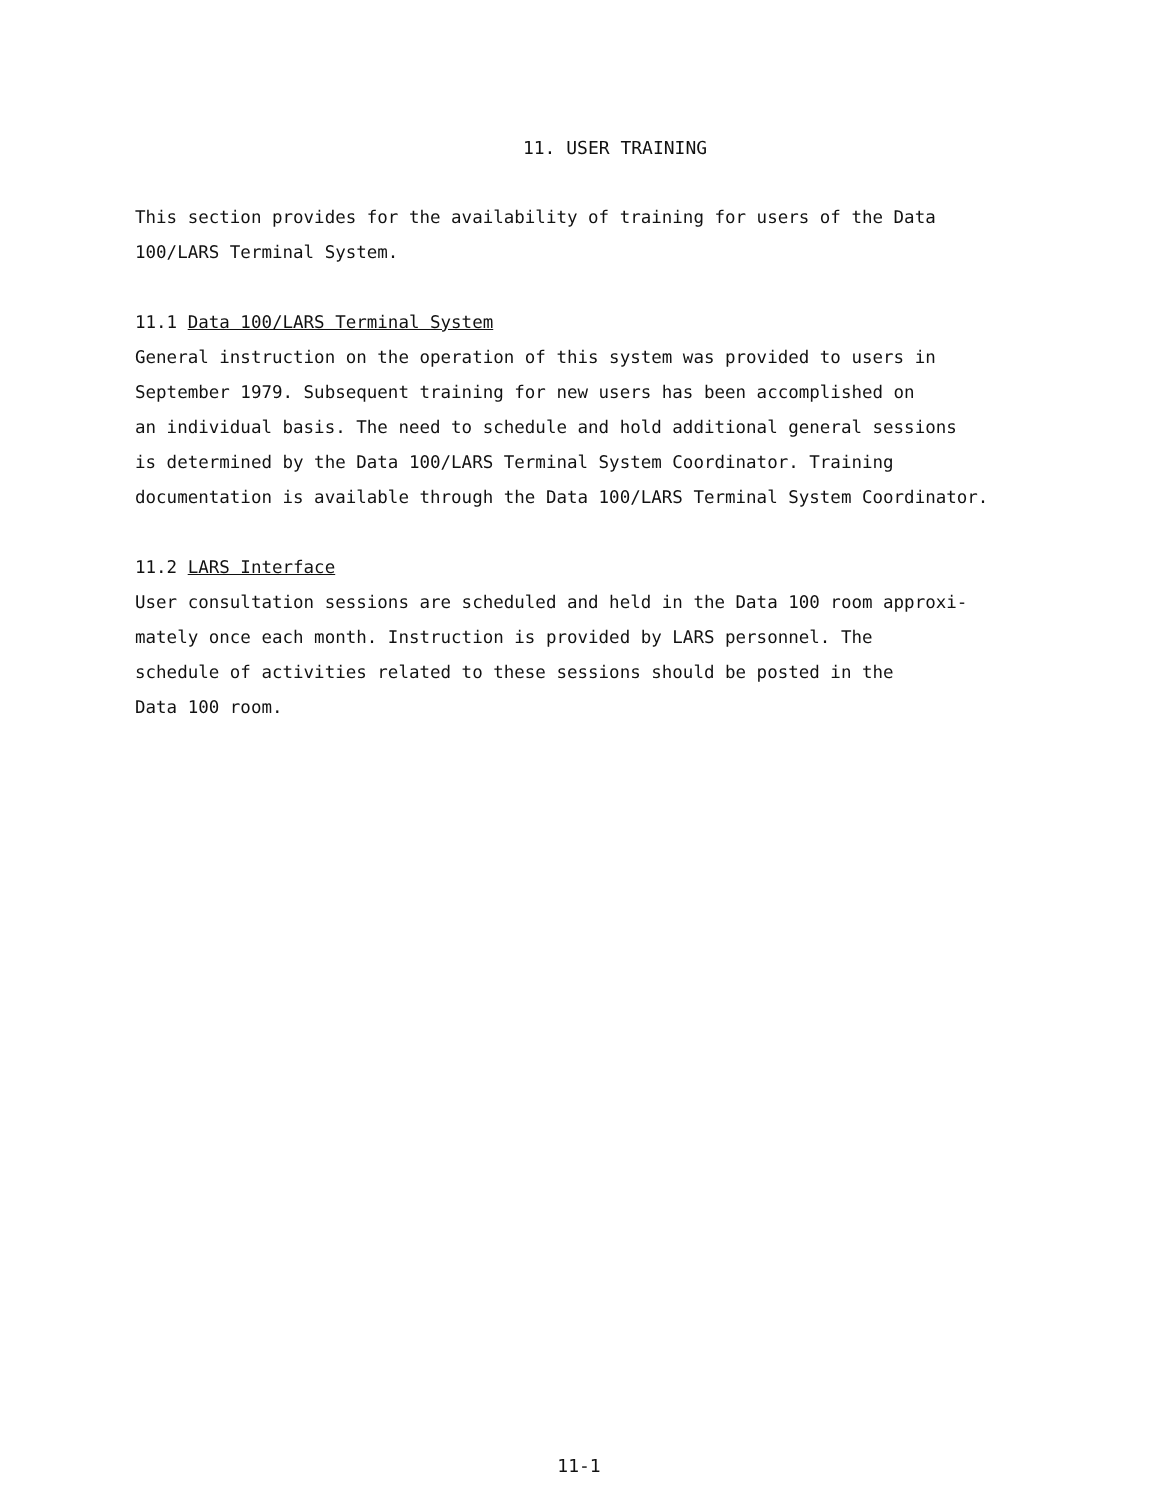11. USER TRAINING
This section provides for the availability of training for users of the Data
100/LARS Terminal System.
11.1 Data 100/LARS Terminal System
General instruction on the operation of this system was provided to users in
September 1979. Subsequent training for new users has been accomplished on
an individual basis. The need to schedule and hold additional general sessions
is determined by the Data 100/LARS Terminal System Coordinator. Training
documentation is available through the Data 100/LARS Terminal System Coordinator.
11.2 LARS Interface
User consultation sessions are scheduled and held in the Data 100 room approxi-
mately once each month. Instruction is provided by LARS personnel. The
schedule of activities related to these sessions should be posted in the
Data 100 room.
11-1